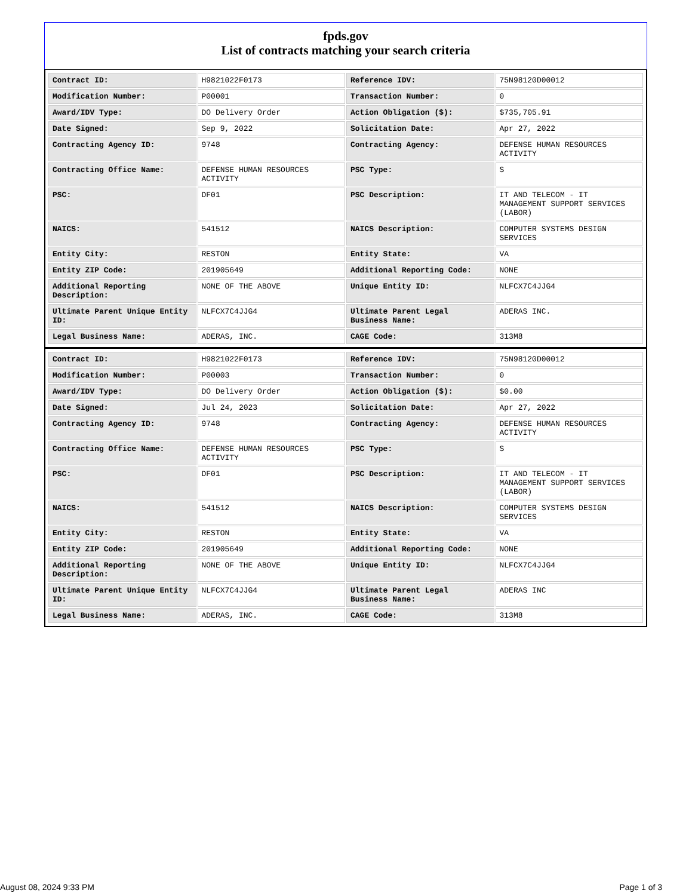fpds.gov
List of contracts matching your search criteria
| Contract ID: | H9821022F0173 | Reference IDV: | 75N98120D00012 |
| Modification Number: | P00001 | Transaction Number: | 0 |
| Award/IDV Type: | DO Delivery Order | Action Obligation ($): | $735,705.91 |
| Date Signed: | Sep 9, 2022 | Solicitation Date: | Apr 27, 2022 |
| Contracting Agency ID: | 9748 | Contracting Agency: | DEFENSE HUMAN RESOURCES ACTIVITY |
| Contracting Office Name: | DEFENSE HUMAN RESOURCES ACTIVITY | PSC Type: | S |
| PSC: | DF01 | PSC Description: | IT AND TELECOM - IT MANAGEMENT SUPPORT SERVICES (LABOR) |
| NAICS: | 541512 | NAICS Description: | COMPUTER SYSTEMS DESIGN SERVICES |
| Entity City: | RESTON | Entity State: | VA |
| Entity ZIP Code: | 201905649 | Additional Reporting Code: | NONE |
| Additional Reporting Description: | NONE OF THE ABOVE | Unique Entity ID: | NLFCX7C4JJG4 |
| Ultimate Parent Unique Entity ID: | NLFCX7C4JJG4 | Ultimate Parent Legal Business Name: | ADERAS INC. |
| Legal Business Name: | ADERAS, INC. | CAGE Code: | 313M8 |
| Contract ID: | H9821022F0173 | Reference IDV: | 75N98120D00012 |
| Modification Number: | P00003 | Transaction Number: | 0 |
| Award/IDV Type: | DO Delivery Order | Action Obligation ($): | $0.00 |
| Date Signed: | Jul 24, 2023 | Solicitation Date: | Apr 27, 2022 |
| Contracting Agency ID: | 9748 | Contracting Agency: | DEFENSE HUMAN RESOURCES ACTIVITY |
| Contracting Office Name: | DEFENSE HUMAN RESOURCES ACTIVITY | PSC Type: | S |
| PSC: | DF01 | PSC Description: | IT AND TELECOM - IT MANAGEMENT SUPPORT SERVICES (LABOR) |
| NAICS: | 541512 | NAICS Description: | COMPUTER SYSTEMS DESIGN SERVICES |
| Entity City: | RESTON | Entity State: | VA |
| Entity ZIP Code: | 201905649 | Additional Reporting Code: | NONE |
| Additional Reporting Description: | NONE OF THE ABOVE | Unique Entity ID: | NLFCX7C4JJG4 |
| Ultimate Parent Unique Entity ID: | NLFCX7C4JJG4 | Ultimate Parent Legal Business Name: | ADERAS INC |
| Legal Business Name: | ADERAS, INC. | CAGE Code: | 313M8 |
August 08, 2024 9:33 PM Page 1 of 3